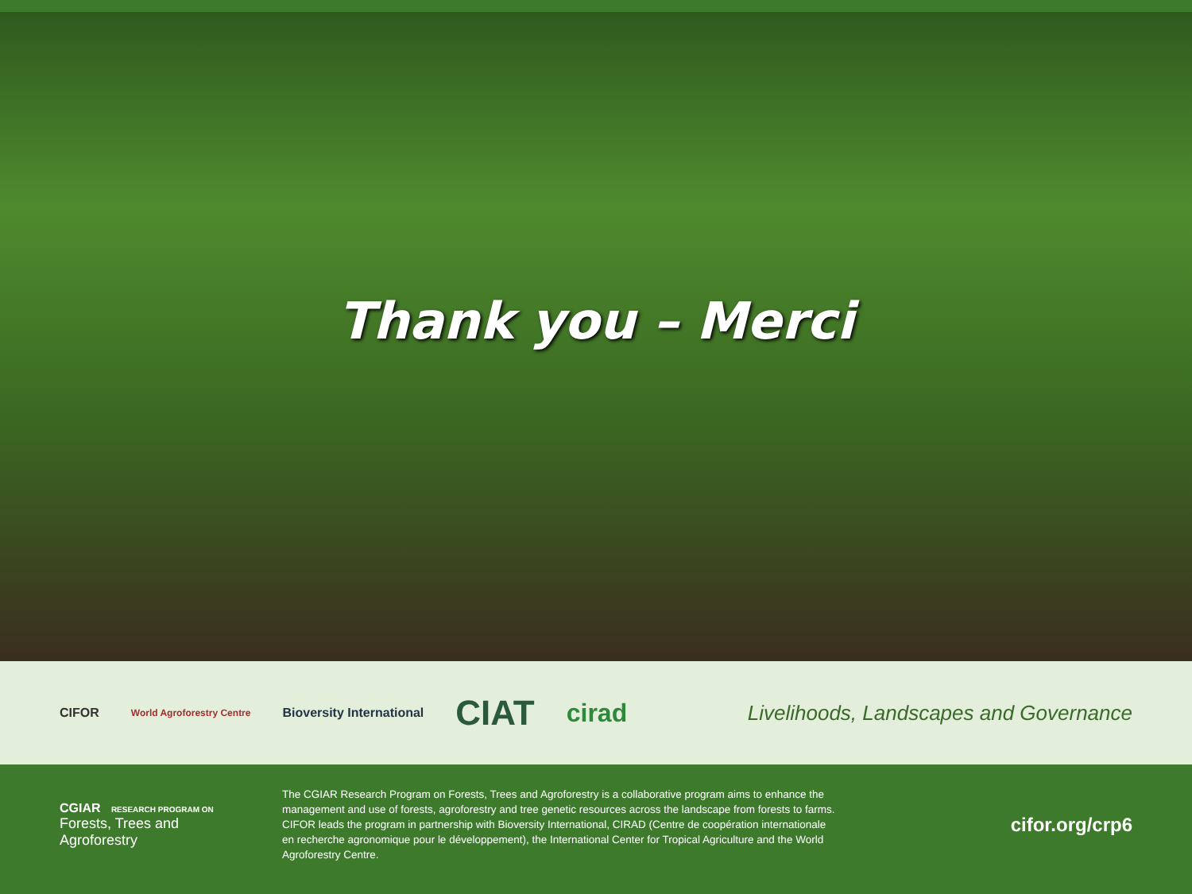Thank you – Merci
CIFOR World Agroforestry Centre Bioversity International CIAT cirad Livelihoods, Landscapes and Governance
CGIAR RESEARCH PROGRAM ON
Forests, Trees and Agroforestry
The CGIAR Research Program on Forests, Trees and Agroforestry is a collaborative program aims to enhance the management and use of forests, agroforestry and tree genetic resources across the landscape from forests to farms. CIFOR leads the program in partnership with Bioversity International, CIRAD (Centre de coopération internationale en recherche agronomique pour le développement), the International Center for Tropical Agriculture and the World Agroforestry Centre.
cifor.org/crp6